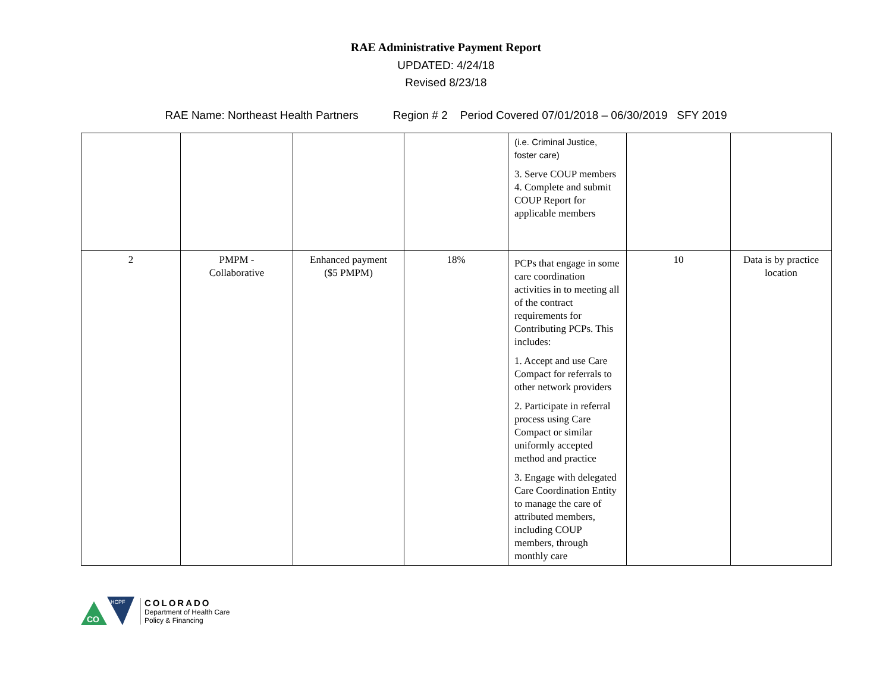RAE Administrative Payment Report
UPDATED: 4/24/18
Revised 8/23/18
RAE Name: Northeast Health Partners Region # 2 Period Covered 07/01/2018 – 06/30/2019 SFY 2019
| | | | | (i.e. Criminal Justice, foster care) 3. Serve COUP members 4. Complete and submit COUP Report for applicable members | | |
| 2 | PMPM - Collaborative | Enhanced payment ($5 PMPM) | 18% | PCPs that engage in some care coordination activities in to meeting all of the contract requirements for Contributing PCPs. This includes: 1. Accept and use Care Compact for referrals to other network providers 2. Participate in referral process using Care Compact or similar uniformly accepted method and practice 3. Engage with delegated Care Coordination Entity to manage the care of attributed members, including COUP members, through monthly care | 10 | Data is by practice location |
CO
HCPF
COLORADO
Department of Health Care
Policy & Financing